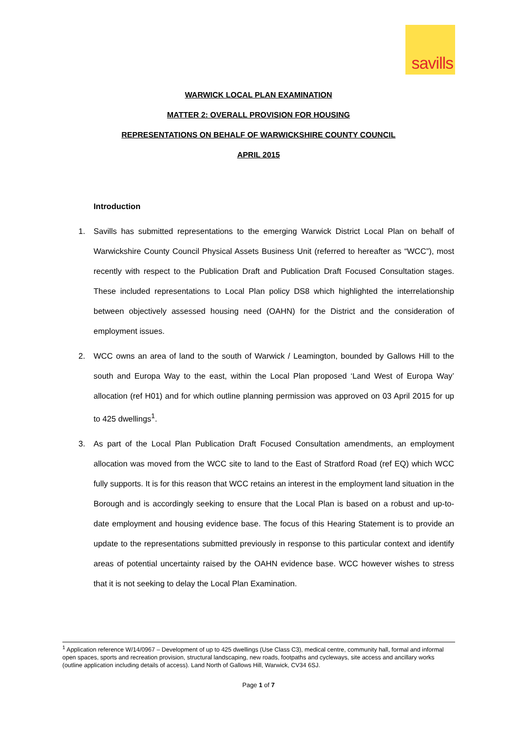savills
WARWICK LOCAL PLAN EXAMINATION
MATTER 2: OVERALL PROVISION FOR HOUSING
REPRESENTATIONS ON BEHALF OF WARWICKSHIRE COUNTY COUNCIL
APRIL 2015
Introduction
1. Savills has submitted representations to the emerging Warwick District Local Plan on behalf of Warwickshire County Council Physical Assets Business Unit (referred to hereafter as “WCC”), most recently with respect to the Publication Draft and Publication Draft Focused Consultation stages. These included representations to Local Plan policy DS8 which highlighted the interrelationship between objectively assessed housing need (OAHN) for the District and the consideration of employment issues.
2. WCC owns an area of land to the south of Warwick / Leamington, bounded by Gallows Hill to the south and Europa Way to the east, within the Local Plan proposed ‘Land West of Europa Way’ allocation (ref H01) and for which outline planning permission was approved on 03 April 2015 for up to 425 dwellings<sup>1</sup>.
3. As part of the Local Plan Publication Draft Focused Consultation amendments, an employment allocation was moved from the WCC site to land to the East of Stratford Road (ref EQ) which WCC fully supports. It is for this reason that WCC retains an interest in the employment land situation in the Borough and is accordingly seeking to ensure that the Local Plan is based on a robust and up-to-date employment and housing evidence base. The focus of this Hearing Statement is to provide an update to the representations submitted previously in response to this particular context and identify areas of potential uncertainty raised by the OAHN evidence base. WCC however wishes to stress that it is not seeking to delay the Local Plan Examination.
<sup>1</sup> Application reference W/14/0967 – Development of up to 425 dwellings (Use Class C3), medical centre, community hall, formal and informal open spaces, sports and recreation provision, structural landscaping, new roads, footpaths and cycleways, site access and ancillary works (outline application including details of access). Land North of Gallows Hill, Warwick, CV34 6SJ.
Page 1 of 7